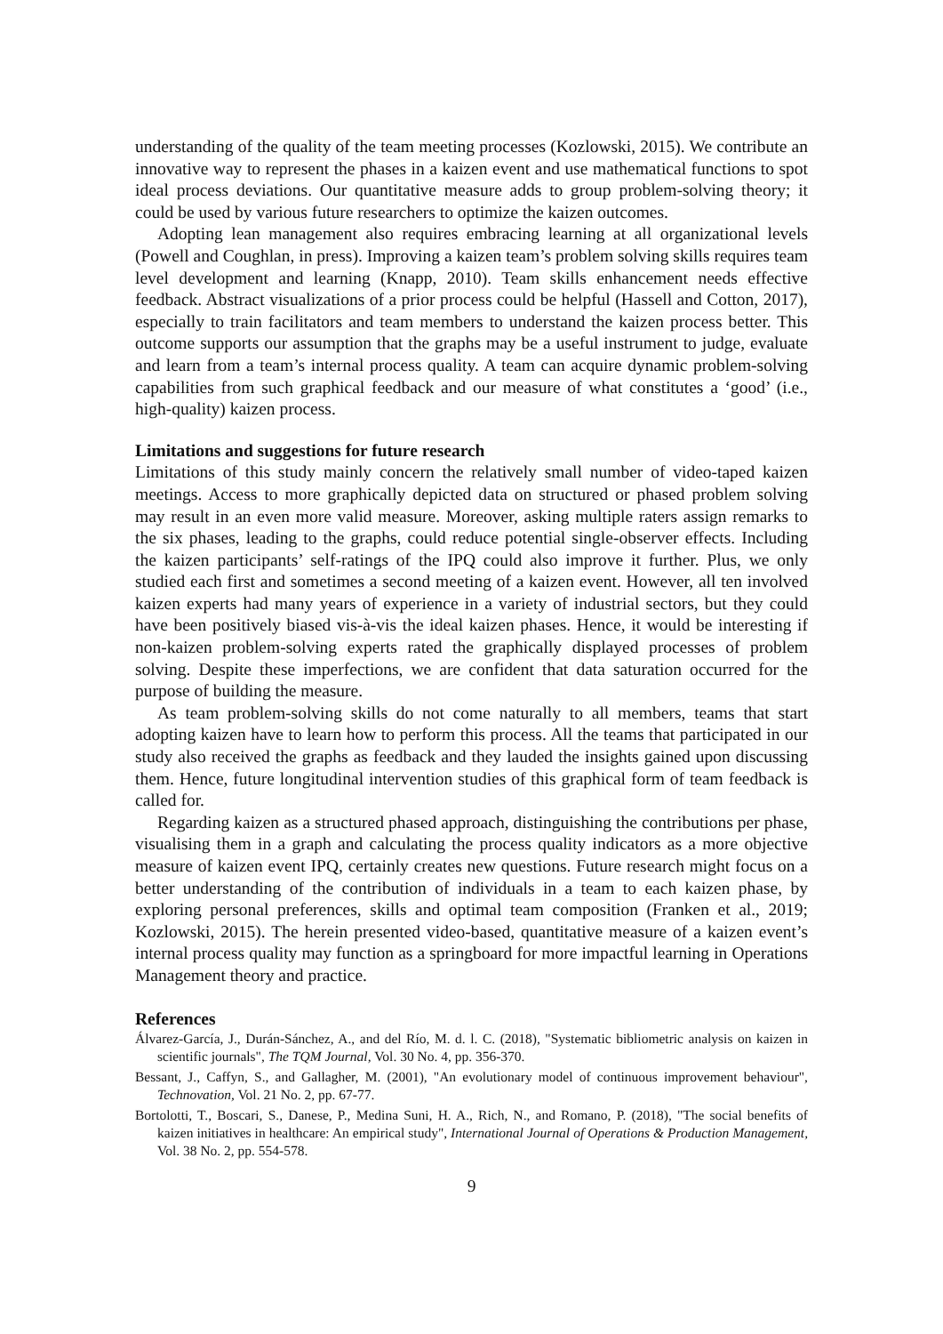understanding of the quality of the team meeting processes (Kozlowski, 2015). We contribute an innovative way to represent the phases in a kaizen event and use mathematical functions to spot ideal process deviations. Our quantitative measure adds to group problem-solving theory; it could be used by various future researchers to optimize the kaizen outcomes.
Adopting lean management also requires embracing learning at all organizational levels (Powell and Coughlan, in press). Improving a kaizen team’s problem solving skills requires team level development and learning (Knapp, 2010). Team skills enhancement needs effective feedback. Abstract visualizations of a prior process could be helpful (Hassell and Cotton, 2017), especially to train facilitators and team members to understand the kaizen process better. This outcome supports our assumption that the graphs may be a useful instrument to judge, evaluate and learn from a team’s internal process quality. A team can acquire dynamic problem-solving capabilities from such graphical feedback and our measure of what constitutes a ‘good’ (i.e., high-quality) kaizen process.
Limitations and suggestions for future research
Limitations of this study mainly concern the relatively small number of video-taped kaizen meetings. Access to more graphically depicted data on structured or phased problem solving may result in an even more valid measure. Moreover, asking multiple raters assign remarks to the six phases, leading to the graphs, could reduce potential single-observer effects. Including the kaizen participants’ self-ratings of the IPQ could also improve it further. Plus, we only studied each first and sometimes a second meeting of a kaizen event. However, all ten involved kaizen experts had many years of experience in a variety of industrial sectors, but they could have been positively biased vis-à-vis the ideal kaizen phases. Hence, it would be interesting if non-kaizen problem-solving experts rated the graphically displayed processes of problem solving. Despite these imperfections, we are confident that data saturation occurred for the purpose of building the measure.
As team problem-solving skills do not come naturally to all members, teams that start adopting kaizen have to learn how to perform this process. All the teams that participated in our study also received the graphs as feedback and they lauded the insights gained upon discussing them. Hence, future longitudinal intervention studies of this graphical form of team feedback is called for.
Regarding kaizen as a structured phased approach, distinguishing the contributions per phase, visualising them in a graph and calculating the process quality indicators as a more objective measure of kaizen event IPQ, certainly creates new questions. Future research might focus on a better understanding of the contribution of individuals in a team to each kaizen phase, by exploring personal preferences, skills and optimal team composition (Franken et al., 2019; Kozlowski, 2015). The herein presented video-based, quantitative measure of a kaizen event’s internal process quality may function as a springboard for more impactful learning in Operations Management theory and practice.
References
Álvarez-García, J., Durán-Sánchez, A., and del Río, M. d. l. C. (2018), "Systematic bibliometric analysis on kaizen in scientific journals", The TQM Journal, Vol. 30 No. 4, pp. 356-370.
Bessant, J., Caffyn, S., and Gallagher, M. (2001), "An evolutionary model of continuous improvement behaviour", Technovation, Vol. 21 No. 2, pp. 67-77.
Bortolotti, T., Boscari, S., Danese, P., Medina Suni, H. A., Rich, N., and Romano, P. (2018), "The social benefits of kaizen initiatives in healthcare: An empirical study", International Journal of Operations & Production Management, Vol. 38 No. 2, pp. 554-578.
9